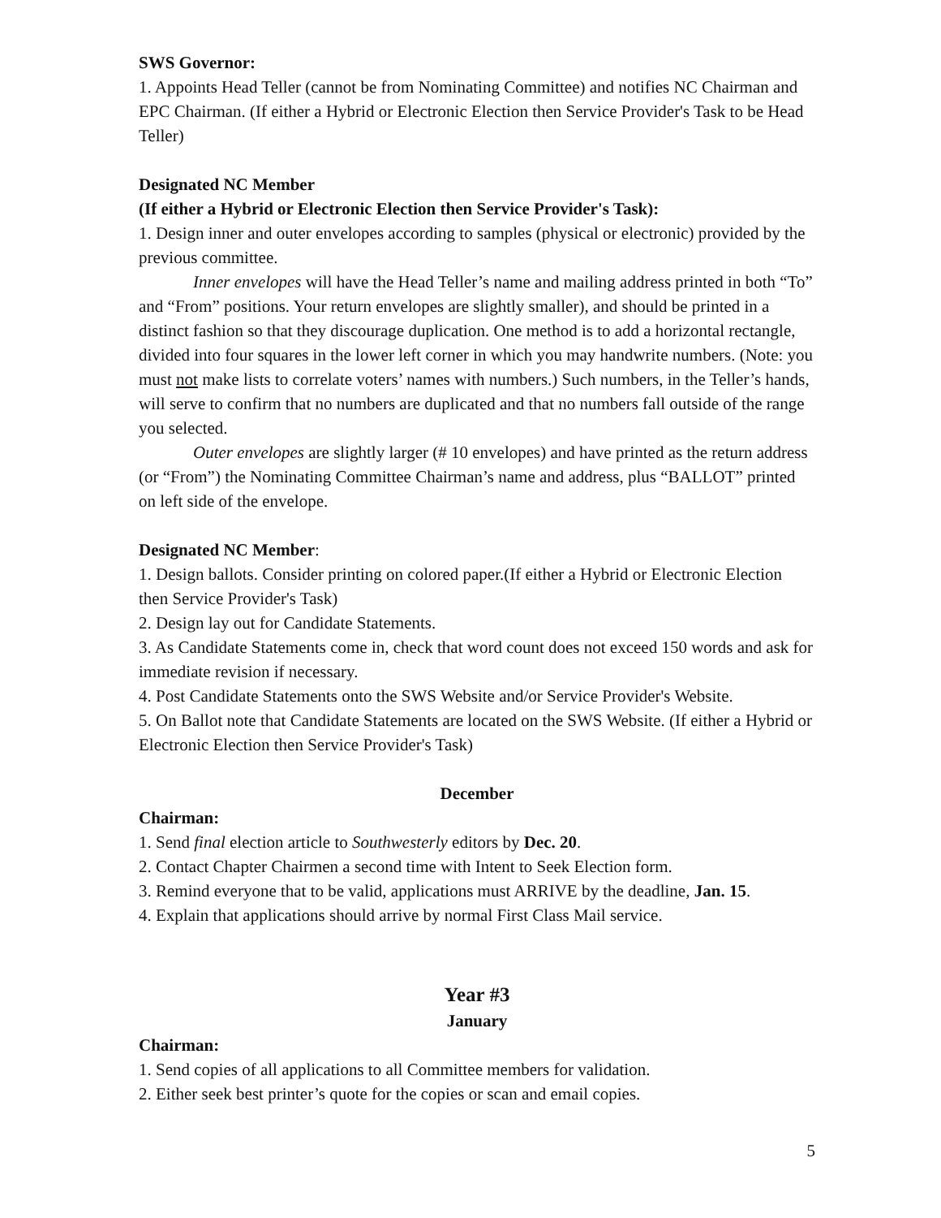SWS Governor:
1. Appoints Head Teller (cannot be from Nominating Committee) and notifies NC Chairman and EPC Chairman. (If either a Hybrid or Electronic Election then Service Provider's Task to be Head Teller)
Designated NC Member
(If either a Hybrid or Electronic Election then Service Provider's Task):
1. Design inner and outer envelopes according to samples (physical or electronic) provided by the previous committee.
Inner envelopes will have the Head Teller’s name and mailing address printed in both “To” and “From” positions. Your return envelopes are slightly smaller), and should be printed in a distinct fashion so that they discourage duplication. One method is to add a horizontal rectangle, divided into four squares in the lower left corner in which you may handwrite numbers. (Note: you must not make lists to correlate voters’ names with numbers.) Such numbers, in the Teller’s hands, will serve to confirm that no numbers are duplicated and that no numbers fall outside of the range you selected.
Outer envelopes are slightly larger (# 10 envelopes) and have printed as the return address (or “From”) the Nominating Committee Chairman’s name and address, plus “BALLOT” printed on left side of the envelope.
Designated NC Member:
1. Design ballots. Consider printing on colored paper.(If either a Hybrid or Electronic Election then Service Provider's Task)
2. Design lay out for Candidate Statements.
3. As Candidate Statements come in, check that word count does not exceed 150 words and ask for immediate revision if necessary.
4. Post Candidate Statements onto the SWS Website and/or Service Provider's Website.
5. On Ballot note that Candidate Statements are located on the SWS Website. (If either a Hybrid or Electronic Election then Service Provider's Task)
December
Chairman:
1. Send final election article to Southwesterly editors by Dec. 20.
2. Contact Chapter Chairmen a second time with Intent to Seek Election form.
3. Remind everyone that to be valid, applications must ARRIVE by the deadline, Jan. 15.
4. Explain that applications should arrive by normal First Class Mail service.
Year #3
January
Chairman:
1. Send copies of all applications to all Committee members for validation.
2. Either seek best printer’s quote for the copies or scan and email copies.
5